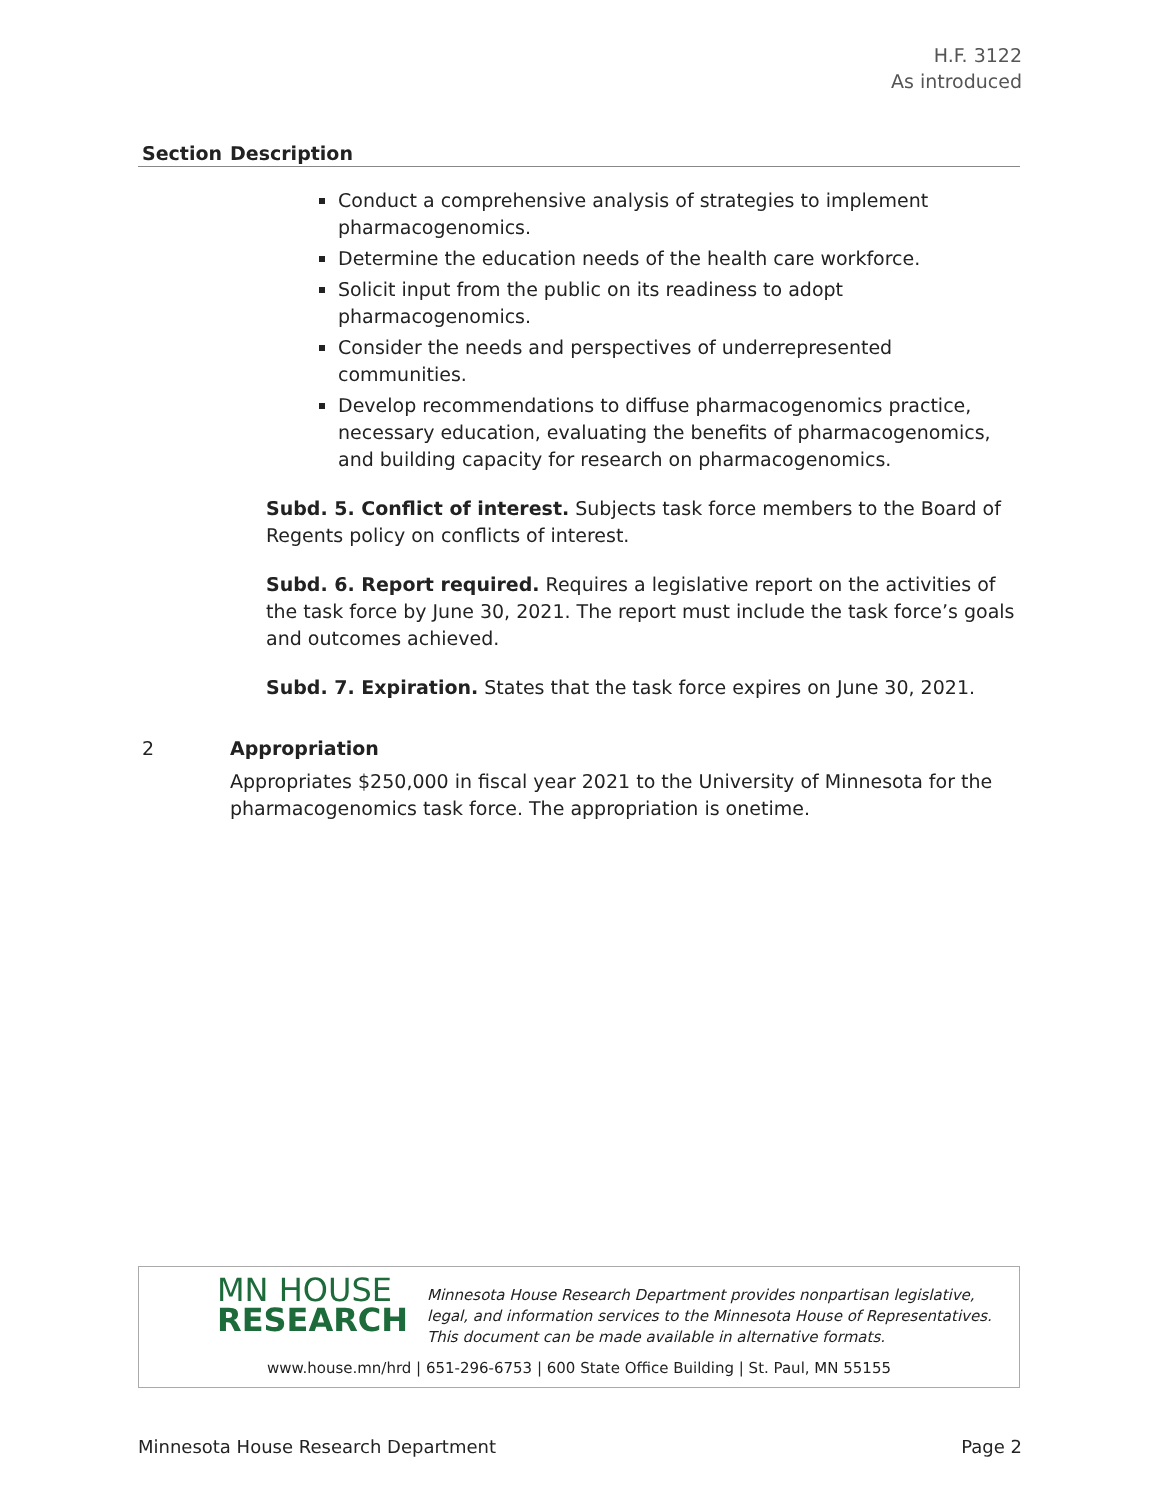H.F. 3122
As introduced
| Section | Description |
| --- | --- |
| | Conduct a comprehensive analysis of strategies to implement pharmacogenomics. Determine the education needs of the health care workforce. Solicit input from the public on its readiness to adopt pharmacogenomics. Consider the needs and perspectives of underrepresented communities. Develop recommendations to diffuse pharmacogenomics practice, necessary education, evaluating the benefits of pharmacogenomics, and building capacity for research on pharmacogenomics. Subd. 5. Conflict of interest. Subjects task force members to the Board of Regents policy on conflicts of interest. Subd. 6. Report required. Requires a legislative report on the activities of the task force by June 30, 2021. The report must include the task force’s goals and outcomes achieved. Subd. 7. Expiration. States that the task force expires on June 30, 2021. |
| 2 | Appropriation Appropriates $250,000 in fiscal year 2021 to the University of Minnesota for the pharmacogenomics task force. The appropriation is onetime. |
MN HOUSE
RESEARCH
Minnesota House Research Department provides nonpartisan legislative, legal, and information services to the Minnesota House of Representatives. This document can be made available in alternative formats.
www.house.mn/hrd | 651-296-6753 | 600 State Office Building | St. Paul, MN 55155
Minnesota House Research Department Page 2